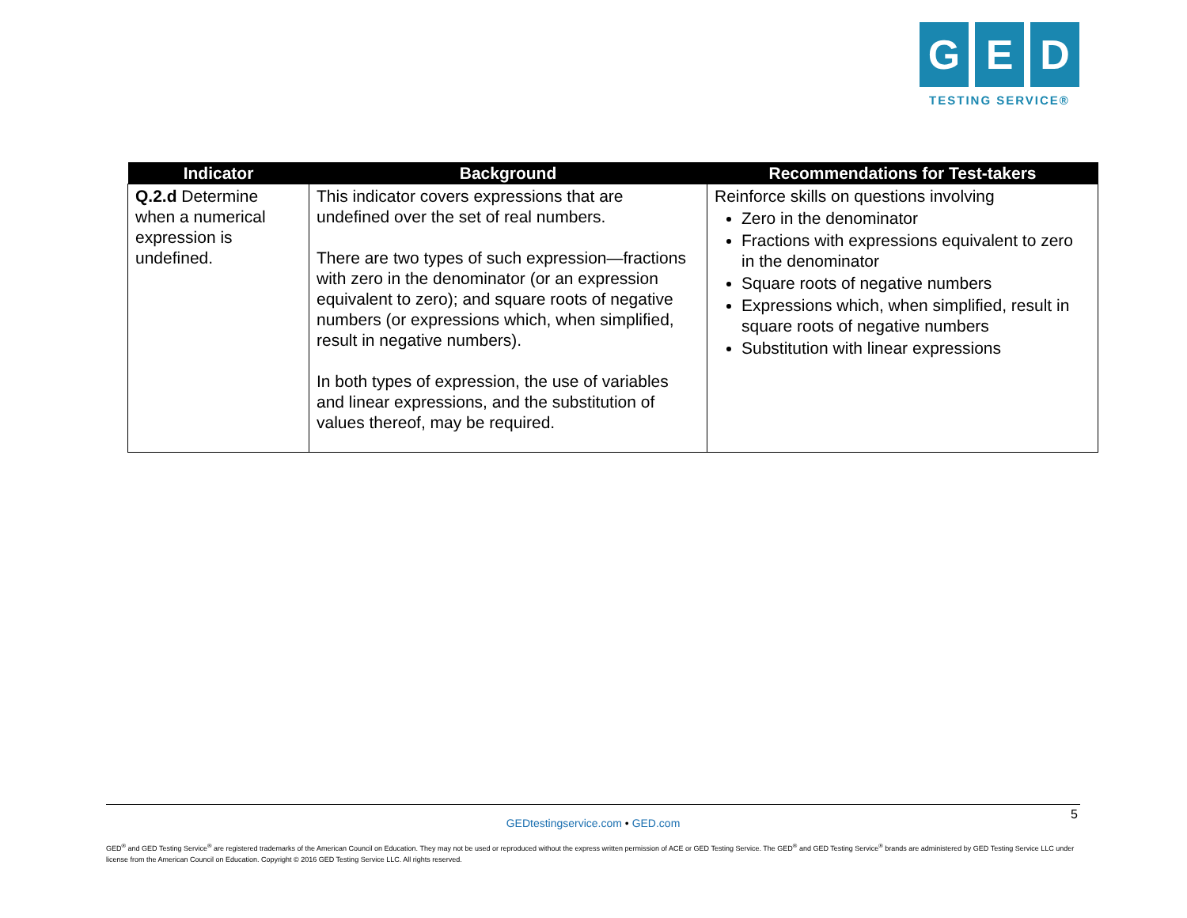G E D
TESTING SERVICE®
| Indicator | Background | Recommendations for Test-takers |
| --- | --- | --- |
| Q.2.d Determine when a numerical expression is undefined. | This indicator covers expressions that are undefined over the set of real numbers. There are two types of such expression—fractions with zero in the denominator (or an expression equivalent to zero); and square roots of negative numbers (or expressions which, when simplified, result in negative numbers). In both types of expression, the use of variables and linear expressions, and the substitution of values thereof, may be required. | Reinforce skills on questions involving Zero in the denominator Fractions with expressions equivalent to zero in the denominator Square roots of negative numbers Expressions which, when simplified, result in square roots of negative numbers Substitution with linear expressions |
5
GEDtestingservice.com • GED.com
GED<sup>®</sup> and GED Testing Service<sup>®</sup> are registered trademarks of the American Council on Education. They may not be used or reproduced without the express written permission of ACE or GED Testing Service. The GED<sup>®</sup> and GED Testing Service<sup>®</sup> brands are administered by GED Testing Service LLC under license from the American Council on Education. Copyright © 2016 GED Testing Service LLC. All rights reserved.